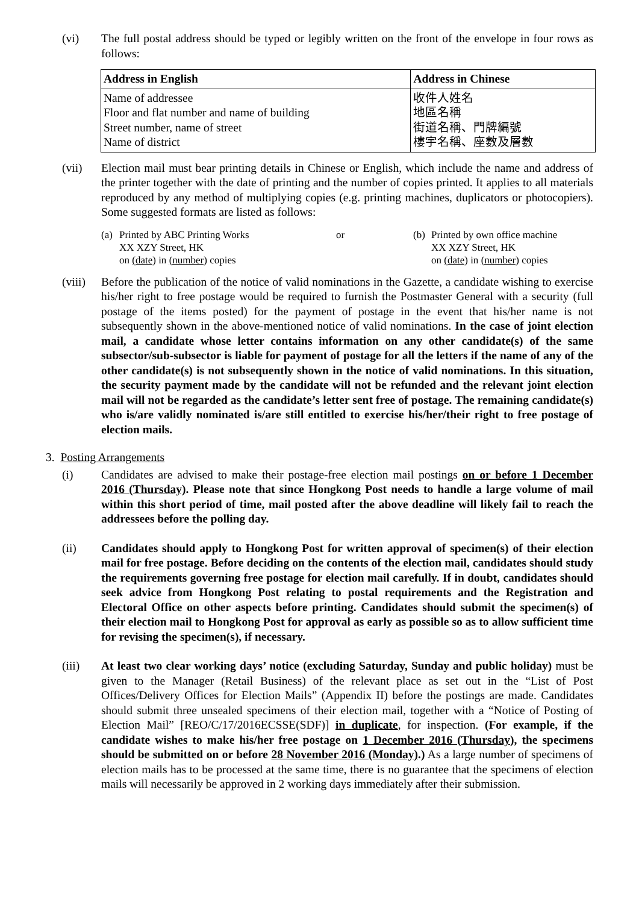(vi) The full postal address should be typed or legibly written on the front of the envelope in four rows as follows:
| Address in English | Address in Chinese |
| --- | --- |
| Name of addressee Floor and flat number and name of building Street number, name of street Name of district | 收件人姓名 地區名稱 街道名稱、門牌編號 樓宇名稱、座數及層數 |
(vii) Election mail must bear printing details in Chinese or English, which include the name and address of the printer together with the date of printing and the number of copies printed. It applies to all materials reproduced by any method of multiplying copies (e.g. printing machines, duplicators or photocopiers). Some suggested formats are listed as follows:
(a)
Printed by ABC Printing Works
XX XZY Street, HK
on (date) in (number) copies
or (b)
Printed by own office machine
XX XZY Street, HK
on (date) in (number) copies
(viii) Before the publication of the notice of valid nominations in the Gazette, a candidate wishing to exercise his/her right to free postage would be required to furnish the Postmaster General with a security (full postage of the items posted) for the payment of postage in the event that his/her name is not subsequently shown in the above-mentioned notice of valid nominations. In the case of joint election mail, a candidate whose letter contains information on any other candidate(s) of the same subsector/sub-subsector is liable for payment of postage for all the letters if the name of any of the other candidate(s) is not subsequently shown in the notice of valid nominations. In this situation, the security payment made by the candidate will not be refunded and the relevant joint election mail will not be regarded as the candidate’s letter sent free of postage. The remaining candidate(s) who is/are validly nominated is/are still entitled to exercise his/her/their right to free postage of election mails.
3. Posting Arrangements
(i) Candidates are advised to make their postage-free election mail postings on or before 1 December 2016 (Thursday). Please note that since Hongkong Post needs to handle a large volume of mail within this short period of time, mail posted after the above deadline will likely fail to reach the addressees before the polling day.
(ii) Candidates should apply to Hongkong Post for written approval of specimen(s) of their election mail for free postage. Before deciding on the contents of the election mail, candidates should study the requirements governing free postage for election mail carefully. If in doubt, candidates should seek advice from Hongkong Post relating to postal requirements and the Registration and Electoral Office on other aspects before printing. Candidates should submit the specimen(s) of their election mail to Hongkong Post for approval as early as possible so as to allow sufficient time for revising the specimen(s), if necessary.
(iii) At least two clear working days’ notice (excluding Saturday, Sunday and public holiday) must be given to the Manager (Retail Business) of the relevant place as set out in the “List of Post Offices/Delivery Offices for Election Mails” (Appendix II) before the postings are made. Candidates should submit three unsealed specimens of their election mail, together with a “Notice of Posting of Election Mail” [REO/C/17/2016ECSSE(SDF)] in duplicate, for inspection. (For example, if the candidate wishes to make his/her free postage on 1 December 2016 (Thursday), the specimens should be submitted on or before 28 November 2016 (Monday).) As a large number of specimens of election mails has to be processed at the same time, there is no guarantee that the specimens of election mails will necessarily be approved in 2 working days immediately after their submission.